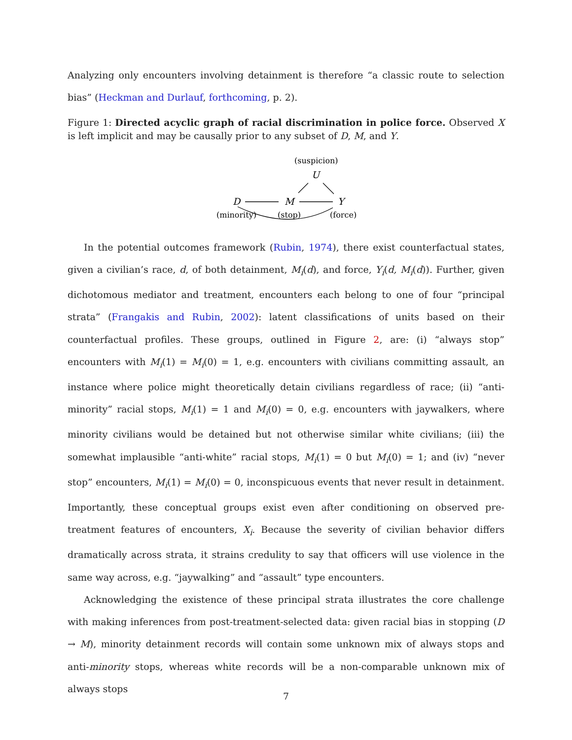Analyzing only encounters involving detainment is therefore “a classic route to selection bias” (Heckman and Durlauf, forthcoming, p. 2).
Figure 1: Directed acyclic graph of racial discrimination in police force. Observed X is left implicit and may be causally prior to any subset of D, M, and Y.
(suspicion)
U
D
M
Y
(minority)
(stop)
(force)
In the potential outcomes framework (Rubin, 1974), there exist counterfactual states, given a civilian’s race, d, of both detainment, M<sub>i</sub>(d), and force, Y<sub>i</sub>(d, M<sub>i</sub>(d)). Further, given dichotomous mediator and treatment, encounters each belong to one of four “principal strata” (Frangakis and Rubin, 2002): latent classifications of units based on their counterfactual profiles. These groups, outlined in Figure 2, are: (i) “always stop” encounters with M<sub>i</sub>(1) = M<sub>i</sub>(0) = 1, e.g. encounters with civilians committing assault, an instance where police might theoretically detain civilians regardless of race; (ii) “anti-minority” racial stops, M<sub>i</sub>(1) = 1 and M<sub>i</sub>(0) = 0, e.g. encounters with jaywalkers, where minority civilians would be detained but not otherwise similar white civilians; (iii) the somewhat implausible “anti-white” racial stops, M<sub>i</sub>(1) = 0 but M<sub>i</sub>(0) = 1; and (iv) “never stop” encounters, M<sub>i</sub>(1) = M<sub>i</sub>(0) = 0, inconspicuous events that never result in detainment. Importantly, these conceptual groups exist even after conditioning on observed pre-treatment features of encounters, X<sub>i</sub>. Because the severity of civilian behavior differs dramatically across strata, it strains credulity to say that officers will use violence in the same way across, e.g. “jaywalking” and “assault” type encounters.
Acknowledging the existence of these principal strata illustrates the core challenge with making inferences from post-treatment-selected data: given racial bias in stopping (D → M), minority detainment records will contain some unknown mix of always stops and anti-minority stops, whereas white records will be a non-comparable unknown mix of always stops
7